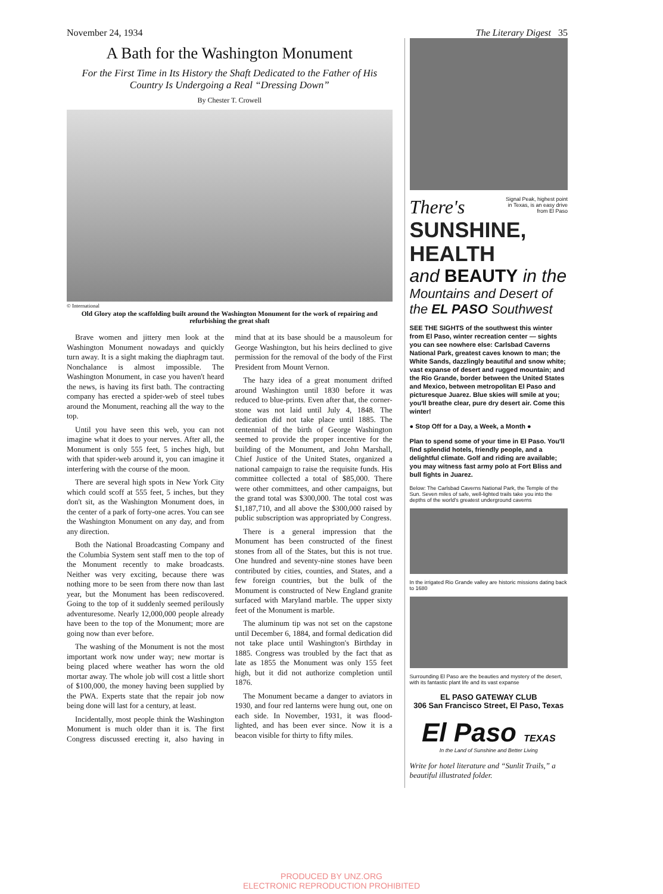November 24, 1934 The Literary Digest 35
A Bath for the Washington Monument
For the First Time in Its History the Shaft Dedicated to the Father of His Country Is Undergoing a Real “Dressing Down”
By Chester T. Crowell
© International
Old Glory atop the scaffolding built around the Washington Monument for the work of repairing and refurbishing the great shaft
Brave women and jittery men look at the Washington Monument nowadays and quickly turn away. It is a sight making the diaphragm taut. Nonchalance is almost impossible. The Washington Monument, in case you haven't heard the news, is having its first bath. The contracting company has erected a spider-web of steel tubes around the Monument, reaching all the way to the top.
Until you have seen this web, you can not imagine what it does to your nerves. After all, the Monument is only 555 feet, 5 inches high, but with that spider-web around it, you can imagine it interfering with the course of the moon.
There are several high spots in New York City which could scoff at 555 feet, 5 inches, but they don't sit, as the Washington Monument does, in the center of a park of forty-one acres. You can see the Washington Monument on any day, and from any direction.
Both the National Broadcasting Company and the Columbia System sent staff men to the top of the Monument recently to make broadcasts. Neither was very exciting, because there was nothing more to be seen from there now than last year, but the Monument has been rediscovered. Going to the top of it suddenly seemed perilously adventuresome. Nearly 12,000,000 people already have been to the top of the Monument; more are going now than ever before.
The washing of the Monument is not the most important work now under way; new mortar is being placed where weather has worn the old mortar away. The whole job will cost a little short of $100,000, the money having been supplied by the PWA. Experts state that the repair job now being done will last for a century, at least.
Incidentally, most people think the Washington Monument is much older than it is. The first Congress discussed erecting it, also having in mind that at its base should be a mausoleum for George Washington, but his heirs declined to give permission for the removal of the body of the First President from Mount Vernon.
The hazy idea of a great monument drifted around Washington until 1830 before it was reduced to blue-prints. Even after that, the corner-stone was not laid until July 4, 1848. The dedication did not take place until 1885. The centennial of the birth of George Washington seemed to provide the proper incentive for the building of the Monument, and John Marshall, Chief Justice of the United States, organized a national campaign to raise the requisite funds. His committee collected a total of $85,000. There were other committees, and other campaigns, but the grand total was $300,000. The total cost was $1,187,710, and all above the $300,000 raised by public subscription was appropriated by Congress.
There is a general impression that the Monument has been constructed of the finest stones from all of the States, but this is not true. One hundred and seventy-nine stones have been contributed by cities, counties, and States, and a few foreign countries, but the bulk of the Monument is constructed of New England granite surfaced with Maryland marble. The upper sixty feet of the Monument is marble.
The aluminum tip was not set on the capstone until December 6, 1884, and formal dedication did not take place until Washington's Birthday in 1885. Congress was troubled by the fact that as late as 1855 the Monument was only 155 feet high, but it did not authorize completion until 1876.
The Monument became a danger to aviators in 1930, and four red lanterns were hung out, one on each side. In November, 1931, it was flood-lighted, and has been ever since. Now it is a beacon visible for thirty to fifty miles.
There's Signal Peak, highest point in Texas, is an easy drive from El Paso
SUNSHINE, HEALTH
and BEAUTY in the
Mountains and Desert of the EL PASO Southwest
SEE THE SIGHTS of the southwest this winter from El Paso, winter recreation center — sights you can see nowhere else: Carlsbad Caverns National Park, greatest caves known to man; the White Sands, dazzlingly beautiful and snow white; vast expanse of desert and rugged mountain; and the Rio Grande, border between the United States and Mexico, between metropolitan El Paso and picturesque Juarez. Blue skies will smile at you; you'll breathe clear, pure dry desert air. Come this winter!
● Stop Off for a Day, a Week, a Month ●
Plan to spend some of your time in El Paso. You'll find splendid hotels, friendly people, and a delightful climate. Golf and riding are available; you may witness fast army polo at Fort Bliss and bull fights in Juarez.
Below: The Carlsbad Caverns National Park, the Temple of the Sun. Seven miles of safe, well-lighted trails take you into the depths of the world's greatest underground caverns
In the irrigated Rio Grande valley are historic missions dating back to 1680
Surrounding El Paso are the beauties and mystery of the desert, with its fantastic plant life and its vast expanse
EL PASO GATEWAY CLUB
306 San Francisco Street, El Paso, Texas
El Paso TEXAS
In the Land of Sunshine and Better Living
Write for hotel literature and “Sunlit Trails,” a beautiful illustrated folder.
PRODUCED BY UNZ.ORG
ELECTRONIC REPRODUCTION PROHIBITED